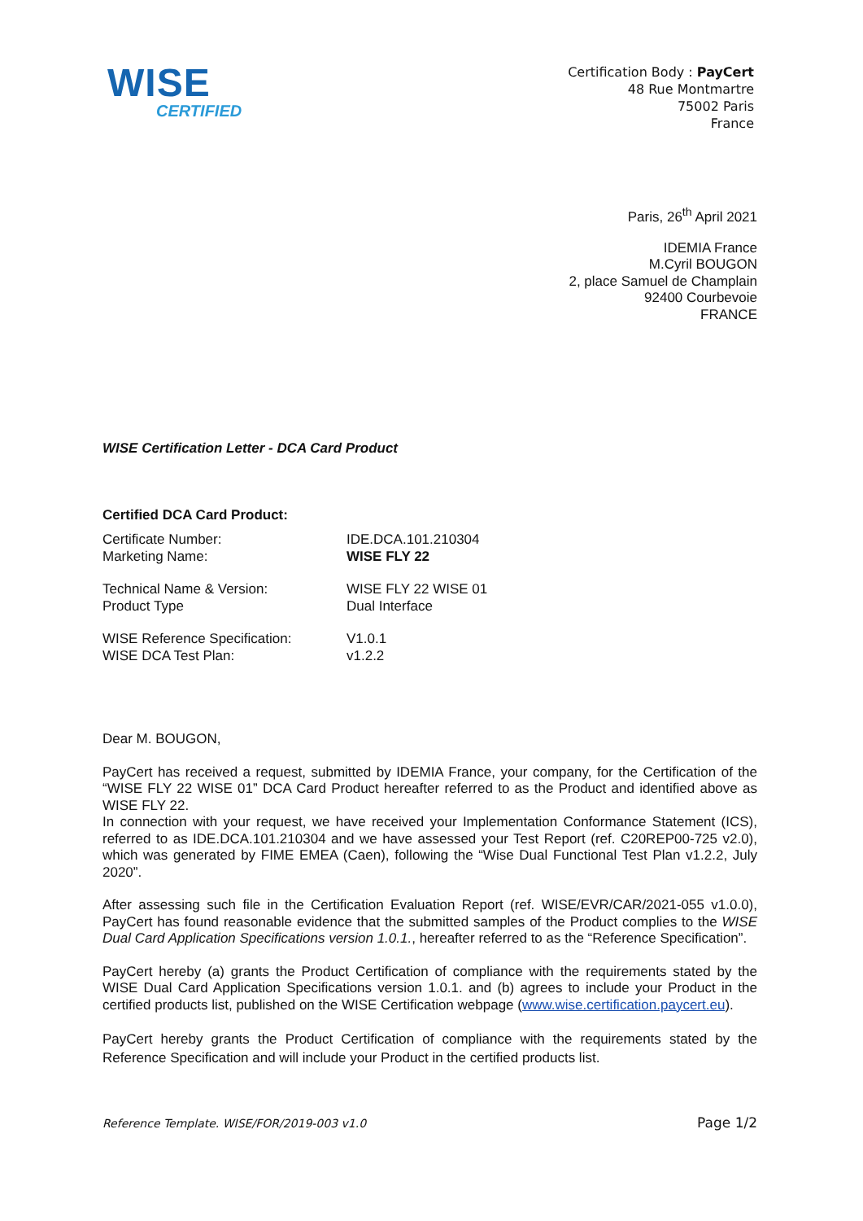WISE
CERTIFIED
Certification Body : PayCert
48 Rue Montmartre
75002 Paris
France
Paris, 26<sup>th</sup> April 2021
IDEMIA France
M.Cyril BOUGON
2, place Samuel de Champlain
92400 Courbevoie
FRANCE
WISE Certification Letter - DCA Card Product
Certified DCA Card Product:
Certificate Number: IDE.DCA.101.210304
Marketing Name: WISE FLY 22
Technical Name & Version: WISE FLY 22 WISE 01
Product Type Dual Interface
WISE Reference Specification: V1.0.1
WISE DCA Test Plan: v1.2.2
Dear M. BOUGON,
PayCert has received a request, submitted by IDEMIA France, your company, for the Certification of the “WISE FLY 22 WISE 01” DCA Card Product hereafter referred to as the Product and identified above as WISE FLY 22.
In connection with your request, we have received your Implementation Conformance Statement (ICS), referred to as IDE.DCA.101.210304 and we have assessed your Test Report (ref. C20REP00-725 v2.0), which was generated by FIME EMEA (Caen), following the “Wise Dual Functional Test Plan v1.2.2, July 2020”.
After assessing such file in the Certification Evaluation Report (ref. WISE/EVR/CAR/2021-055 v1.0.0), PayCert has found reasonable evidence that the submitted samples of the Product complies to the WISE Dual Card Application Specifications version 1.0.1., hereafter referred to as the “Reference Specification”.
PayCert hereby (a) grants the Product Certification of compliance with the requirements stated by the WISE Dual Card Application Specifications version 1.0.1. and (b) agrees to include your Product in the certified products list, published on the WISE Certification webpage (www.wise.certification.paycert.eu).
PayCert hereby grants the Product Certification of compliance with the requirements stated by the Reference Specification and will include your Product in the certified products list.
Reference Template. WISE/FOR/2019-003 v1.0 Page 1/2